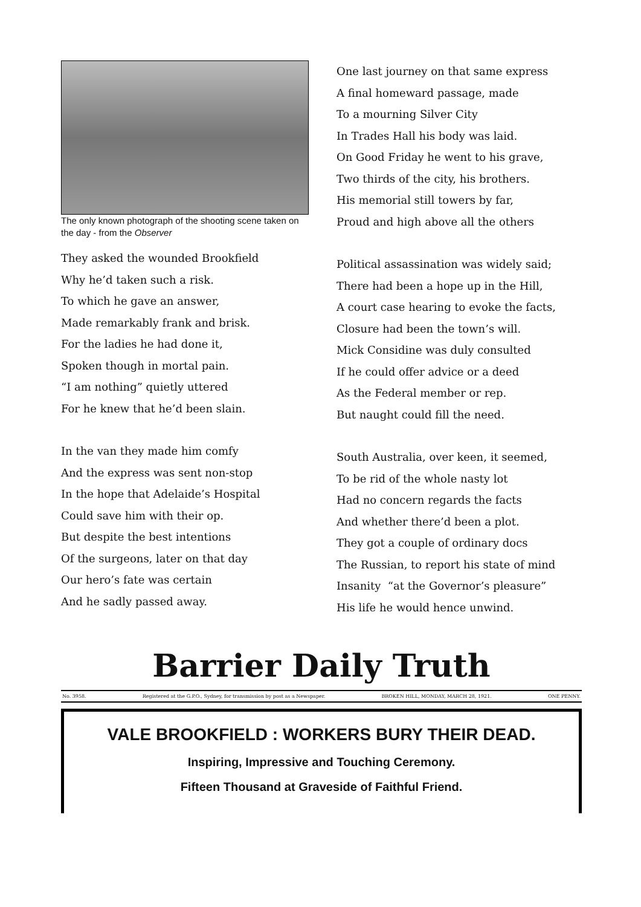The only known photograph of the shooting scene taken on the day - from the Observer
They asked the wounded Brookfield
Why he’d taken such a risk.
To which he gave an answer,
Made remarkably frank and brisk.
For the ladies he had done it,
Spoken though in mortal pain.
“I am nothing” quietly uttered
For he knew that he’d been slain.
In the van they made him comfy
And the express was sent non-stop
In the hope that Adelaide’s Hospital
Could save him with their op.
But despite the best intentions
Of the surgeons, later on that day
Our hero’s fate was certain
And he sadly passed away.
One last journey on that same express
A final homeward passage, made
To a mourning Silver City
In Trades Hall his body was laid.
On Good Friday he went to his grave,
Two thirds of the city, his brothers.
His memorial still towers by far,
Proud and high above all the others
Political assassination was widely said;
There had been a hope up in the Hill,
A court case hearing to evoke the facts,
Closure had been the town’s will.
Mick Considine was duly consulted
If he could offer advice or a deed
As the Federal member or rep.
But naught could fill the need.
South Australia, over keen, it seemed,
To be rid of the whole nasty lot
Had no concern regards the facts
And whether there’d been a plot.
They got a couple of ordinary docs
The Russian, to report his state of mind
Insanity “at the Governor’s pleasure”
His life he would hence unwind.
Barrier Daily Truth
No. 3958. Registered at the G.P.O., Sydney, for transmission by post as a Newspaper. BROKEN HILL, MONDAY, MARCH 28, 1921. ONE PENNY.
VALE BROOKFIELD : WORKERS BURY THEIR DEAD.
Inspiring, Impressive and Touching Ceremony.
Fifteen Thousand at Graveside of Faithful Friend.